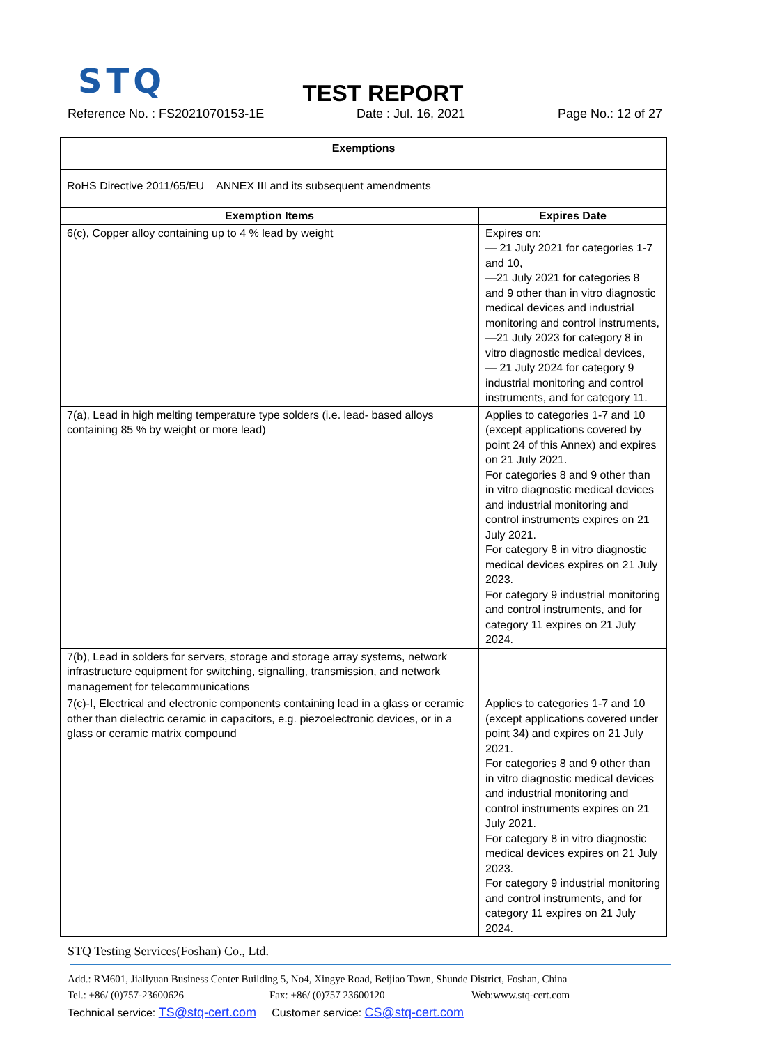STQ
TEST REPORT
Reference No. : FS2021070153-1E Date : Jul. 16, 2021 Page No.: 12 of 27
| Exemptions | |
| --- | --- |
| RoHS Directive 2011/65/EU ANNEX III and its subsequent amendments | |
| Exemption Items | Expires Date |
| 6(c), Copper alloy containing up to 4 % lead by weight | Expires on: — 21 July 2021 for categories 1-7 and 10, —21 July 2021 for categories 8 and 9 other than in vitro diagnostic medical devices and industrial monitoring and control instruments, —21 July 2023 for category 8 in vitro diagnostic medical devices, — 21 July 2024 for category 9 industrial monitoring and control instruments, and for category 11. |
| 7(a), Lead in high melting temperature type solders (i.e. lead- based alloys containing 85 % by weight or more lead) | Applies to categories 1-7 and 10 (except applications covered by point 24 of this Annex) and expires on 21 July 2021. For categories 8 and 9 other than in vitro diagnostic medical devices and industrial monitoring and control instruments expires on 21 July 2021. For category 8 in vitro diagnostic medical devices expires on 21 July 2023. For category 9 industrial monitoring and control instruments, and for category 11 expires on 21 July 2024. |
| 7(b), Lead in solders for servers, storage and storage array systems, network infrastructure equipment for switching, signalling, transmission, and network management for telecommunications | |
| 7(c)-I, Electrical and electronic components containing lead in a glass or ceramic other than dielectric ceramic in capacitors, e.g. piezoelectronic devices, or in a glass or ceramic matrix compound | Applies to categories 1-7 and 10 (except applications covered under point 34) and expires on 21 July 2021. For categories 8 and 9 other than in vitro diagnostic medical devices and industrial monitoring and control instruments expires on 21 July 2021. For category 8 in vitro diagnostic medical devices expires on 21 July 2023. For category 9 industrial monitoring and control instruments, and for category 11 expires on 21 July 2024. |
STQ Testing Services(Foshan) Co., Ltd.
Add.: RM601, Jialiyuan Business Center Building 5, No4, Xingye Road, Beijiao Town, Shunde District, Foshan, China
Tel.: +86/ (0)757-23600626 Fax: +86/ (0)757 23600120 Web:www.stq-cert.com
Technical service: TS@stq-cert.com Customer service: CS@stq-cert.com